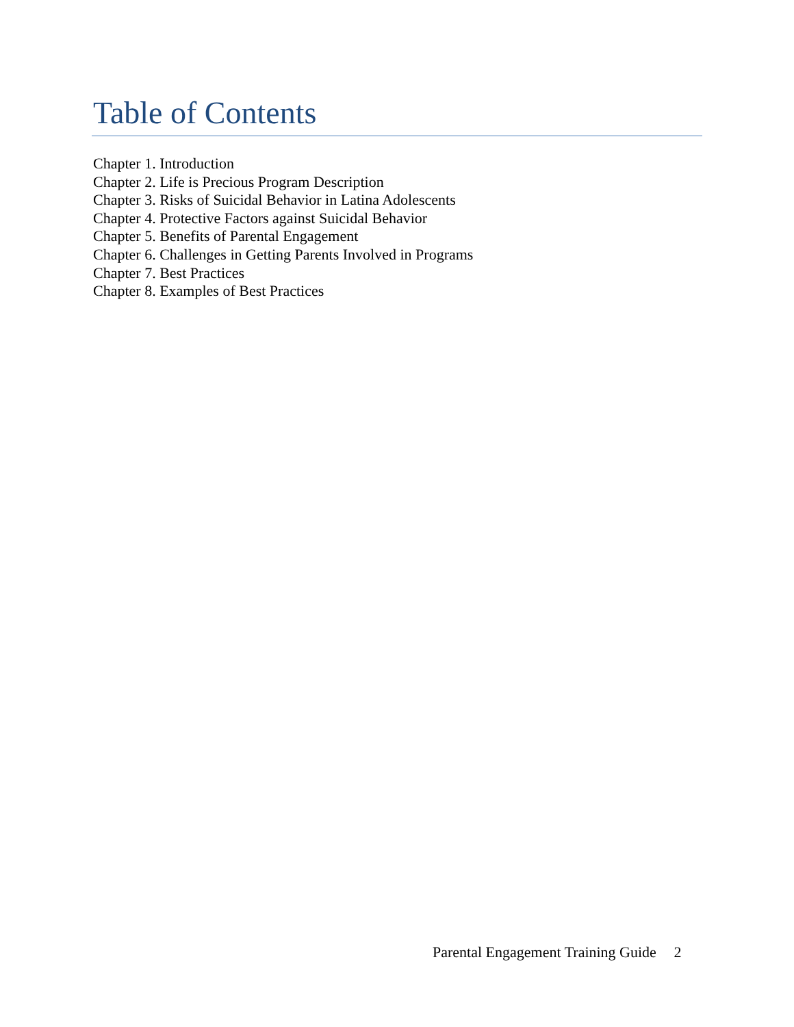Table of Contents
Chapter 1. Introduction
Chapter 2. Life is Precious Program Description
Chapter 3. Risks of Suicidal Behavior in Latina Adolescents
Chapter 4. Protective Factors against Suicidal Behavior
Chapter 5. Benefits of Parental Engagement
Chapter 6. Challenges in Getting Parents Involved in Programs
Chapter 7. Best Practices
Chapter 8. Examples of Best Practices
Parental Engagement Training Guide 2